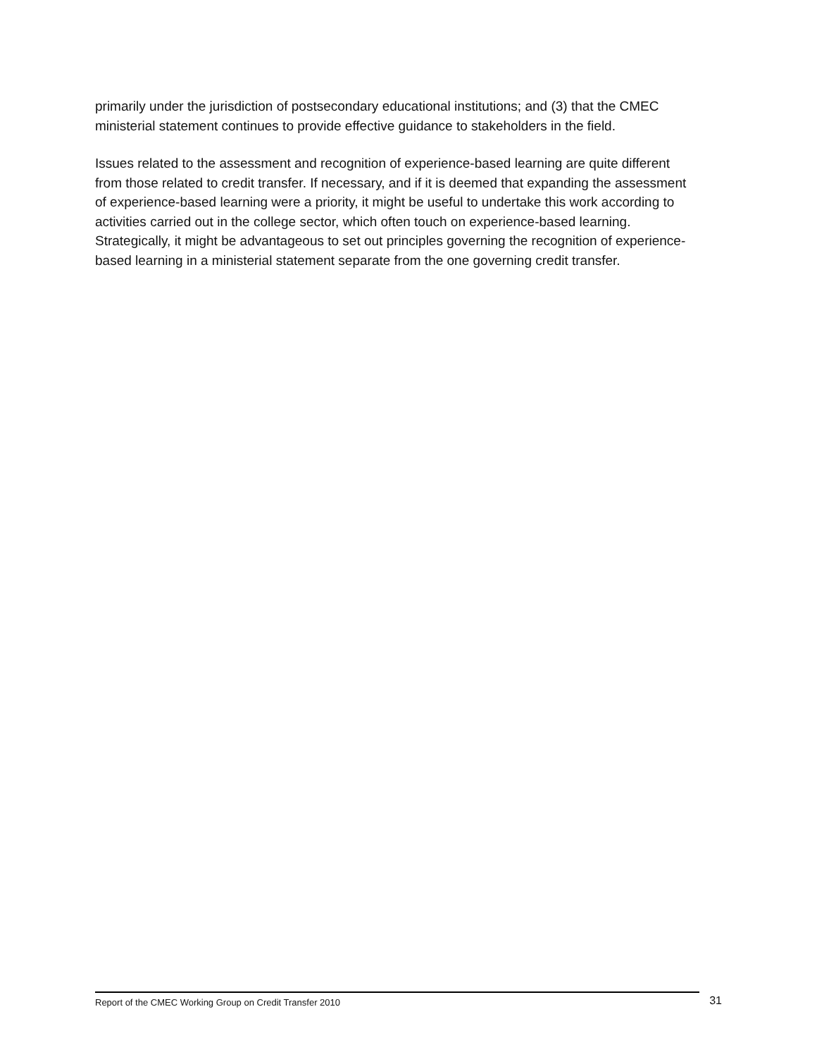primarily under the jurisdiction of postsecondary educational institutions; and (3) that the CMEC ministerial statement continues to provide effective guidance to stakeholders in the field.
Issues related to the assessment and recognition of experience-based learning are quite different from those related to credit transfer. If necessary, and if it is deemed that expanding the assessment of experience-based learning were a priority, it might be useful to undertake this work according to activities carried out in the college sector, which often touch on experience-based learning. Strategically, it might be advantageous to set out principles governing the recognition of experience-based learning in a ministerial statement separate from the one governing credit transfer.
Report of the CMEC Working Group on Credit Transfer 2010 31